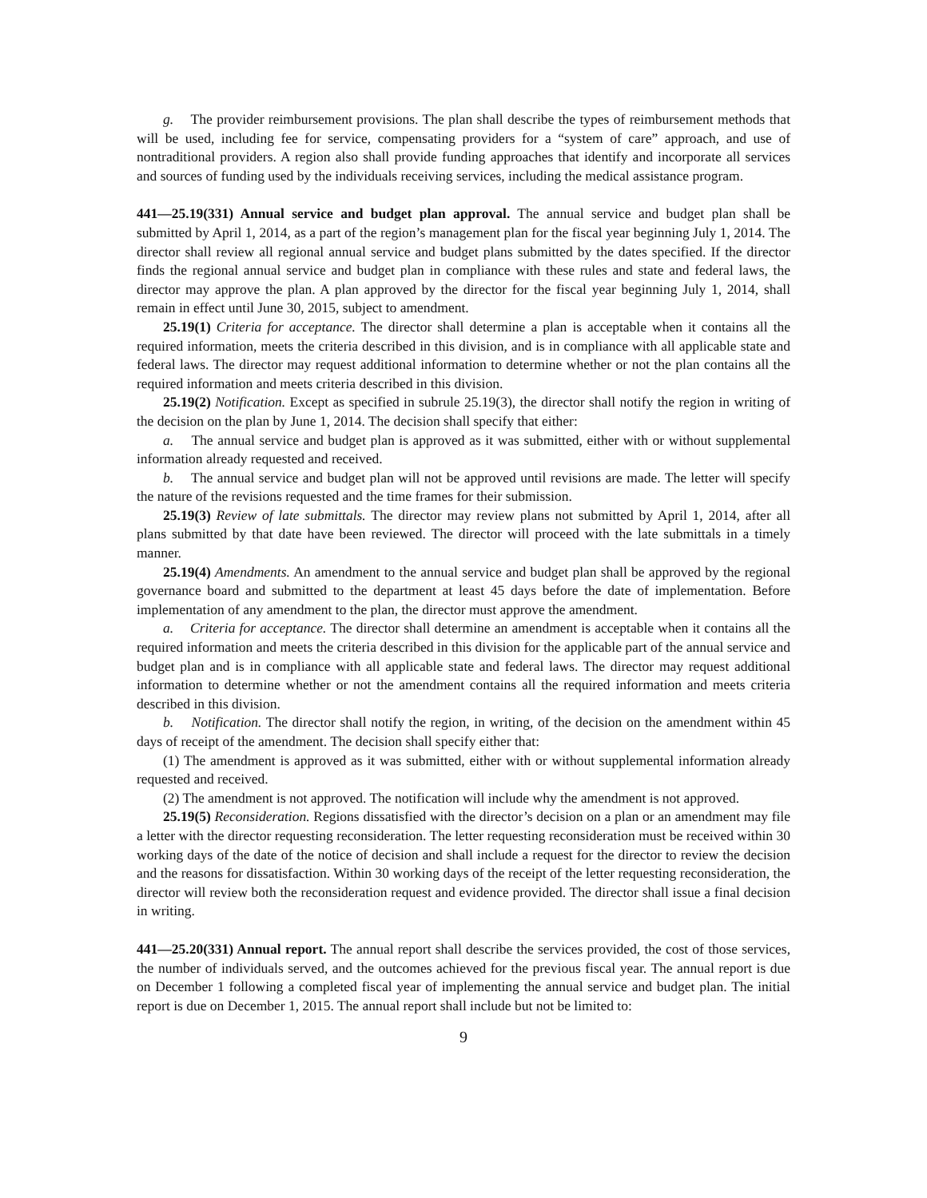g. The provider reimbursement provisions. The plan shall describe the types of reimbursement methods that will be used, including fee for service, compensating providers for a “system of care” approach, and use of nontraditional providers. A region also shall provide funding approaches that identify and incorporate all services and sources of funding used by the individuals receiving services, including the medical assistance program.
441—25.19(331) Annual service and budget plan approval. The annual service and budget plan shall be submitted by April 1, 2014, as a part of the region’s management plan for the fiscal year beginning July 1, 2014. The director shall review all regional annual service and budget plans submitted by the dates specified. If the director finds the regional annual service and budget plan in compliance with these rules and state and federal laws, the director may approve the plan. A plan approved by the director for the fiscal year beginning July 1, 2014, shall remain in effect until June 30, 2015, subject to amendment.
25.19(1) Criteria for acceptance. The director shall determine a plan is acceptable when it contains all the required information, meets the criteria described in this division, and is in compliance with all applicable state and federal laws. The director may request additional information to determine whether or not the plan contains all the required information and meets criteria described in this division.
25.19(2) Notification. Except as specified in subrule 25.19(3), the director shall notify the region in writing of the decision on the plan by June 1, 2014. The decision shall specify that either:
a. The annual service and budget plan is approved as it was submitted, either with or without supplemental information already requested and received.
b. The annual service and budget plan will not be approved until revisions are made. The letter will specify the nature of the revisions requested and the time frames for their submission.
25.19(3) Review of late submittals. The director may review plans not submitted by April 1, 2014, after all plans submitted by that date have been reviewed. The director will proceed with the late submittals in a timely manner.
25.19(4) Amendments. An amendment to the annual service and budget plan shall be approved by the regional governance board and submitted to the department at least 45 days before the date of implementation. Before implementation of any amendment to the plan, the director must approve the amendment.
a. Criteria for acceptance. The director shall determine an amendment is acceptable when it contains all the required information and meets the criteria described in this division for the applicable part of the annual service and budget plan and is in compliance with all applicable state and federal laws. The director may request additional information to determine whether or not the amendment contains all the required information and meets criteria described in this division.
b. Notification. The director shall notify the region, in writing, of the decision on the amendment within 45 days of receipt of the amendment. The decision shall specify either that:
(1) The amendment is approved as it was submitted, either with or without supplemental information already requested and received.
(2) The amendment is not approved. The notification will include why the amendment is not approved.
25.19(5) Reconsideration. Regions dissatisfied with the director’s decision on a plan or an amendment may file a letter with the director requesting reconsideration. The letter requesting reconsideration must be received within 30 working days of the date of the notice of decision and shall include a request for the director to review the decision and the reasons for dissatisfaction. Within 30 working days of the receipt of the letter requesting reconsideration, the director will review both the reconsideration request and evidence provided. The director shall issue a final decision in writing.
441—25.20(331) Annual report. The annual report shall describe the services provided, the cost of those services, the number of individuals served, and the outcomes achieved for the previous fiscal year. The annual report is due on December 1 following a completed fiscal year of implementing the annual service and budget plan. The initial report is due on December 1, 2015. The annual report shall include but not be limited to:
9